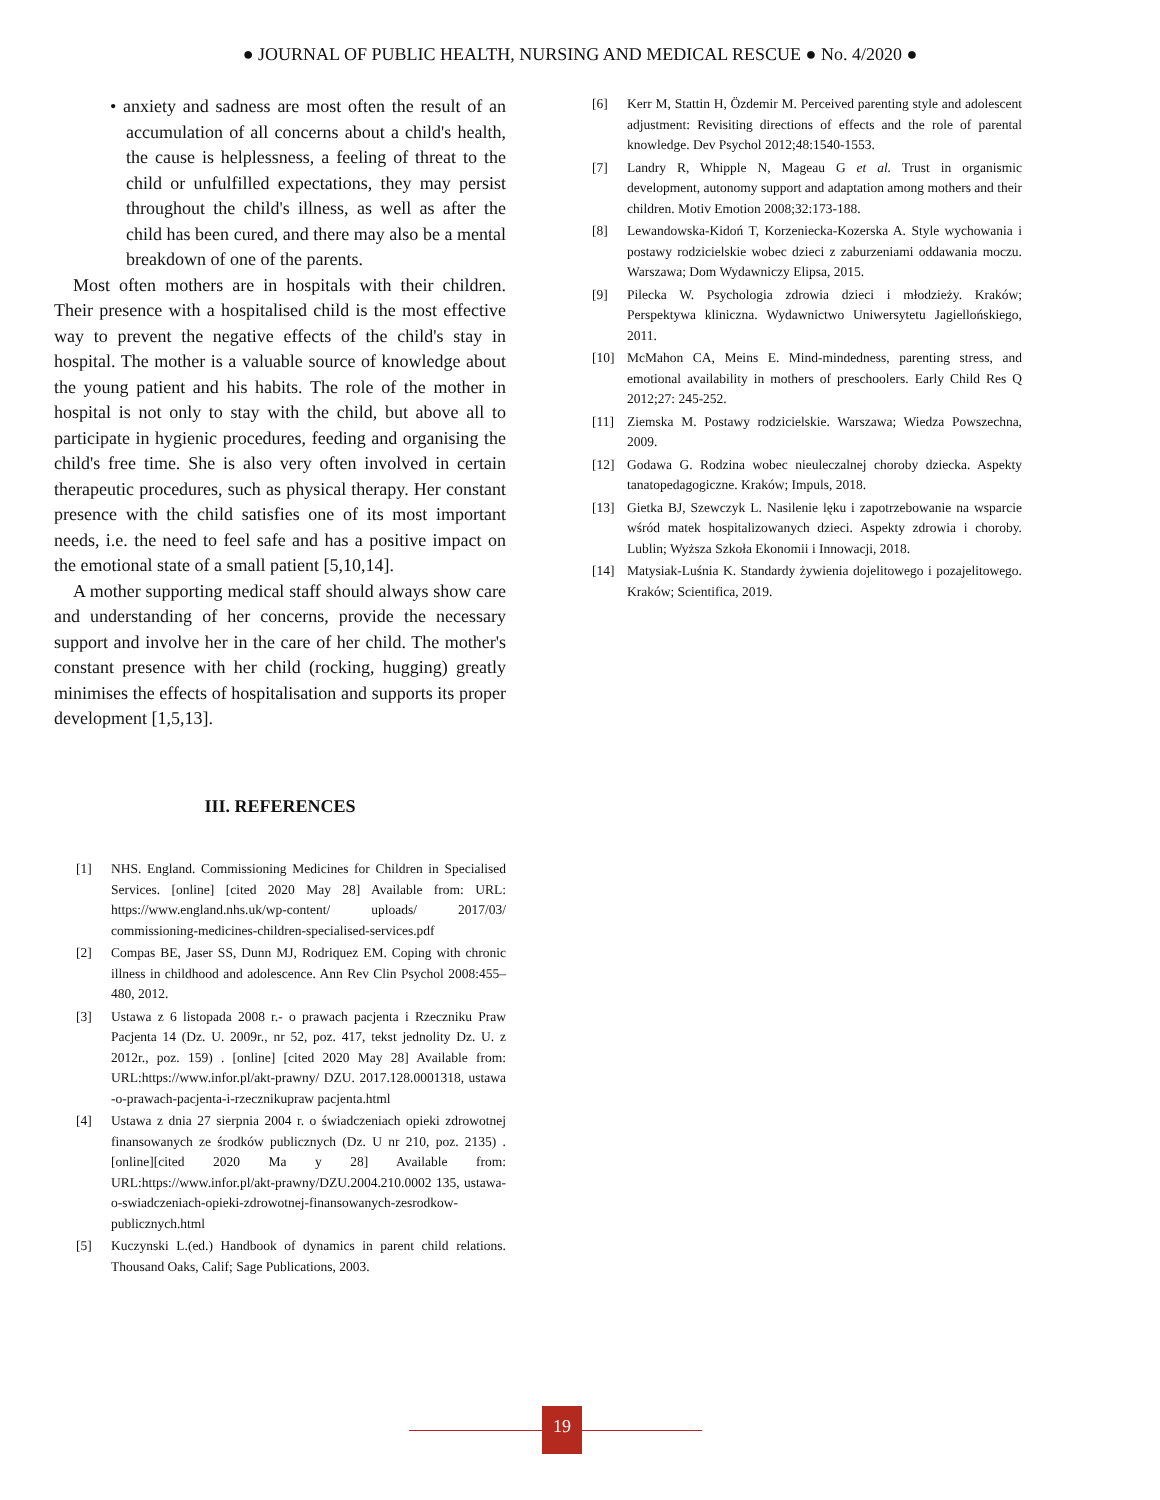● JOURNAL OF PUBLIC HEALTH, NURSING AND MEDICAL RESCUE ● No. 4/2020 ●
• anxiety and sadness are most often the result of an accumulation of all concerns about a child's health, the cause is helplessness, a feeling of threat to the child or unfulfilled expectations, they may persist throughout the child's illness, as well as after the child has been cured, and there may also be a mental breakdown of one of the parents.
Most often mothers are in hospitals with their children. Their presence with a hospitalised child is the most effective way to prevent the negative effects of the child's stay in hospital. The mother is a valuable source of knowledge about the young patient and his habits. The role of the mother in hospital is not only to stay with the child, but above all to participate in hygienic procedures, feeding and organising the child's free time. She is also very often involved in certain therapeutic procedures, such as physical therapy. Her constant presence with the child satisfies one of its most important needs, i.e. the need to feel safe and has a positive impact on the emotional state of a small patient [5,10,14].
A mother supporting medical staff should always show care and understanding of her concerns, provide the necessary support and involve her in the care of her child. The mother's constant presence with her child (rocking, hugging) greatly minimises the effects of hospitalisation and supports its proper development [1,5,13].
III. REFERENCES
[1] NHS. England. Commissioning Medicines for Children in Specialised Services. [online] [cited 2020 May 28] Available from: URL: https://www.england.nhs.uk/wp-content/ uploads/ 2017/03/ commissioning-medicines-children-specialised-services.pdf
[2] Compas BE, Jaser SS, Dunn MJ, Rodriquez EM. Coping with chronic illness in childhood and adolescence. Ann Rev Clin Psychol 2008:455–480, 2012.
[3] Ustawa z 6 listopada 2008 r.- o prawach pacjenta i Rzeczniku Praw Pacjenta 14 (Dz. U. 2009r., nr 52, poz. 417, tekst jednolity Dz. U. z 2012r., poz. 159) . [online] [cited 2020 May 28] Available from: URL:https://www.infor.pl/akt-prawny/ DZU. 2017.128.0001318, ustawa -o-prawach-pacjenta-i-rzecznikupraw pacjenta.html
[4] Ustawa z dnia 27 sierpnia 2004 r. o świadczeniach opieki zdrowotnej finansowanych ze środków publicznych (Dz. U nr 210, poz. 2135) . [online][cited 2020 Ma y 28] Available from: URL:https://www.infor.pl/akt-prawny/DZU.2004.210.0002 135, ustawa-o-swiadczeniach-opieki-zdrowotnej-finansowanych-zesrodkow-publicznych.html
[5] Kuczynski L.(ed.) Handbook of dynamics in parent child relations. Thousand Oaks, Calif; Sage Publications, 2003.
[6] Kerr M, Stattin H, Özdemir M. Perceived parenting style and adolescent adjustment: Revisiting directions of effects and the role of parental knowledge. Dev Psychol 2012;48:1540-1553.
[7] Landry R, Whipple N, Mageau G et al. Trust in organismic development, autonomy support and adaptation among mothers and their children. Motiv Emotion 2008;32:173-188.
[8] Lewandowska-Kidoń T, Korzeniecka-Kozerska A. Style wychowania i postawy rodzicielskie wobec dzieci z zaburzeniami oddawania moczu. Warszawa; Dom Wydawniczy Elipsa, 2015.
[9] Pilecka W. Psychologia zdrowia dzieci i młodzieży. Kraków; Perspektywa kliniczna. Wydawnictwo Uniwersytetu Jagiellońskiego, 2011.
[10] McMahon CA, Meins E. Mind-mindedness, parenting stress, and emotional availability in mothers of preschoolers. Early Child Res Q 2012;27: 245-252.
[11] Ziemska M. Postawy rodzicielskie. Warszawa; Wiedza Powszechna, 2009.
[12] Godawa G. Rodzina wobec nieuleczalnej choroby dziecka. Aspekty tanatopedagogiczne. Kraków; Impuls, 2018.
[13] Gietka BJ, Szewczyk L. Nasilenie lęku i zapotrzebowanie na wsparcie wśród matek hospitalizowanych dzieci. Aspekty zdrowia i choroby. Lublin; Wyższa Szkoła Ekonomii i Innowacji, 2018.
[14] Matysiak-Luśnia K. Standardy żywienia dojelitowego i pozajelitowego. Kraków; Scientifica, 2019.
19